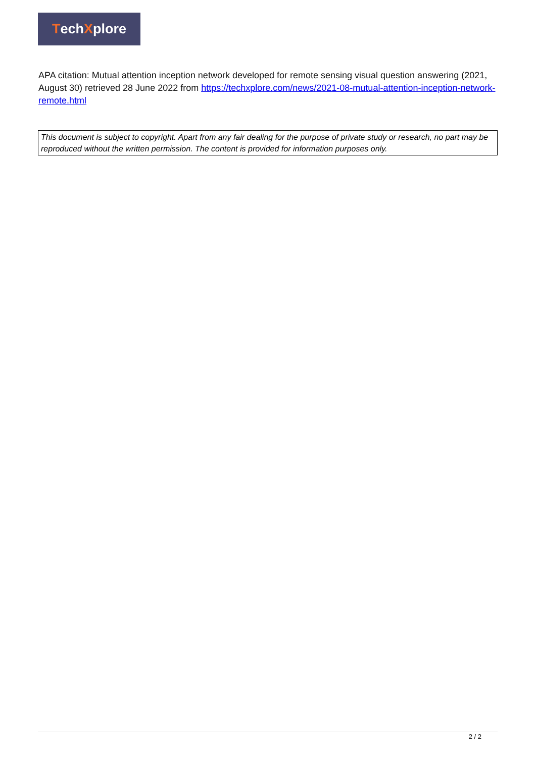Tech X plore
APA citation: Mutual attention inception network developed for remote sensing visual question answering (2021, August 30) retrieved 28 June 2022 from https://techxplore.com/news/2021-08-mutual-attention-inception-network-remote.html
This document is subject to copyright. Apart from any fair dealing for the purpose of private study or research, no part may be reproduced without the written permission. The content is provided for information purposes only.
2 / 2